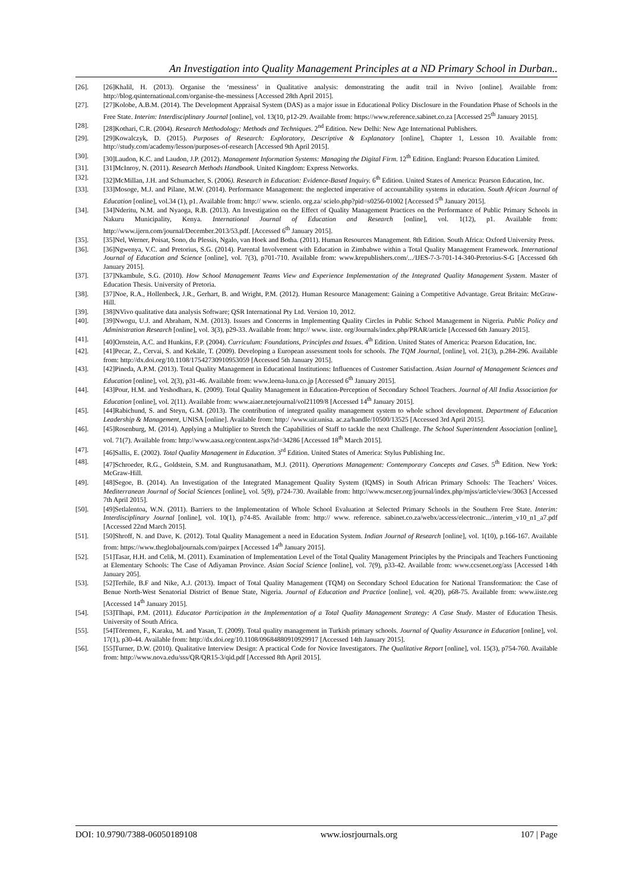An Investigation into Quality Management Principles at a ND Primary School in Durban..
[26]. [26]Khalil, H. (2013). Organise the ‘messiness’ in Qualitative analysis: demonstrating the audit trail in Nvivo [online]. Available from: http://blog.qsinternational.com/organise-the-messiness [Accessed 28th April 2015].
[27]. [27]Kolobe, A.B.M. (2014). The Development Appraisal System (DAS) as a major issue in Educational Policy Disclosure in the Foundation Phase of Schools in the Free State. Interim: Interdisciplinary Journal [online], vol. 13(10, p12-29. Available from: https://www.reference.sabinet.co.za [Accessed 25<sup>th</sup> January 2015].
[28]. [28]Kothari, C.R. (2004). Research Methodology: Methods and Techniques. 2<sup>nd</sup> Edition. New Delhi: New Age International Publishers.
[29]. [29]Kowalczyk, D. (2015). Purposes of Research: Exploratory, Descriptive & Explanatory [online], Chapter 1, Lesson 10. Available from: http://study.com/academy/lesson/purposes-of-research [Accessed 9th April 2015].
[30]. [30]Laudon, K.C. and Laudon, J.P. (2012). Management Information Systems: Managing the Digital Firm. 12<sup>th</sup> Edition. England: Pearson Education Limited.
[31]. [31]McInroy, N. (2011). Research Methods Handbook. United Kingdom: Express Networks.
[32]. [32]McMillan, J.H. and Schumacher, S. (2006). Research in Education: Evidence-Based Inquiry. 6<sup>th</sup> Edition. United States of America: Pearson Education, Inc.
[33]. [33]Mosoge, M.J. and Pilane, M.W. (2014). Performance Management: the neglected imperative of accountability systems in education. South African Journal of Education [online], vol.34 (1), p1. Available from: http:// www. scienlo. org.za/ scielo.php?pid=s0256-01002 [Accessed 5<sup>th</sup> January 2015].
[34]. [34]Nderitu, N.M. and Nyaoga, R.B. (2013). An Investigation on the Effect of Quality Management Practices on the Performance of Public Primary Schools in Nakuru Municipality, Kenya. International Journal of Education and Research [online], vol. 1(12), p1. Available from: http://www.ijern.com/journal/December.2013/53.pdf. [Accessed 6<sup>th</sup> January 2015].
[35]. [35]Nel, Werner, Poisat, Sono, du Plessis, Ngalo, van Hoek and Botha. (2011). Human Resources Management. 8th Edition. South Africa: Oxford University Press.
[36]. [36]Ngwenya, V.C. and Pretorius, S.G. (2014). Parental Involvement with Education in Zimbabwe within a Total Quality Management Framework. International Journal of Education and Science [online], vol. 7(3), p701-710. Available from: www.krepublishers.com/.../IJES-7-3-701-14-340-Pretorius-S-G [Accessed 6th January 2015].
[37]. [37]Nkambule, S.G. (2010). How School Management Teams View and Experience Implementation of the Integrated Quality Management System. Master of Education Thesis. University of Pretoria.
[38]. [37]Noe, R.A., Hollenbeck, J.R., Gerhart, B. and Wright, P.M. (2012). Human Resource Management: Gaining a Competitive Advantage. Great Britain: McGraw-Hill.
[39]. [38]NVivo qualitative data analysis Software; QSR International Pty Ltd. Version 10, 2012.
[40]. [39]Nwogu, U.J. and Abraham, N.M. (2013). Issues and Concerns in Implementing Quality Circles in Public School Management in Nigeria. Public Policy and Administration Research [online], vol. 3(3), p29-33. Available from: http:// www. iiste. org/Journals/index.php/PRAR/article [Accessed 6th January 2015].
[41]. [40]Ornstein, A.C. and Hunkins, F.P. (2004). Curriculum: Foundations, Principles and Issues. 4<sup>th</sup> Edition. United States of America: Pearson Education, Inc.
[42]. [41]Pecar, Z., Cervai, S. and Kekäle, T. (2009). Developing a European assessment tools for schools. The TQM Journal, [online], vol. 21(3), p.284-296. Available from: http://dx.doi.org/10.1108/17542730910953059 [Accessed 5th January 2015].
[43]. [42]Pineda, A.P.M. (2013). Total Quality Management in Educational Institutions: Influences of Customer Satisfaction. Asian Journal of Management Sciences and Education [online], vol. 2(3), p31-46. Available from: www.leena-luna.co.jp [Accessed 6<sup>th</sup> January 2015].
[44]. [43]Pour, H.M. and Yeshodhara, K. (2009). Total Quality Management in Education-Perception of Secondary School Teachers. Journal of All India Association for Education [online], vol. 2(11). Available from: www.aiaer.netejournal/vol21109/8 [Accessed 14<sup>th</sup> January 2015].
[45]. [44]Rabichund, S. and Steyn, G.M. (2013). The contribution of integrated quality management system to whole school development. Department of Education Leadership & Management, UNISA [online]. Available from: http:/ /www.uir.unisa. ac.za/handle/10500/13525 [Accessed 3rd April 2015].
[46]. [45]Rosenburg, M. (2014). Applying a Multiplier to Stretch the Capabilities of Staff to tackle the next Challenge. The School Superintendent Association [online], vol. 71(7). Available from: http://www.aasa.org/content.aspx?id=34286 [Accessed 18<sup>th</sup> March 2015].
[47]. [46]Sallis, E. (2002). Total Quality Management in Education. 3<sup>rd</sup> Edition. United States of America: Stylus Publishing Inc.
[48]. [47]Schroeder, R.G., Goldstein, S.M. and Rungtusanatham, M.J. (2011). Operations Management: Contemporary Concepts and Cases. 5<sup>th</sup> Edition. New York: McGraw-Hill.
[49]. [48]Segoe, B. (2014). An Investigation of the Integrated Management Quality System (IQMS) in South African Primary Schools: The Teachers’ Voices. Mediterranean Journal of Social Sciences [online], vol. 5(9), p724-730. Available from: http://www.mcser.org/journal/index.php/mjss/article/view/3063 [Accessed 7th April 2015].
[50]. [49]Setlalentoa, W.N. (2011). Barriers to the Implementation of Whole School Evaluation at Selected Primary Schools in the Southern Free State. Interim: Interdisciplinary Journal [online], vol. 10(1), p74-85. Available from: http:// www. reference. sabinet.co.za/webx/access/electronic.../interim_v10_n1_a7.pdf [Accessed 22nd March 2015].
[51]. [50]Shroff, N. and Dave, K. (2012). Total Quality Management a need in Education System. Indian Journal of Research [online], vol. 1(10), p.166-167. Available from: https://www.theglobaljournals.com/pairpex [Accessed 14<sup>th</sup> January 2015].
[52]. [51]Tasar, H.H. and Celik, M. (2011). Examination of Implementation Level of the Total Quality Management Principles by the Principals and Teachers Functioning at Elementary Schools: The Case of Adiyaman Province. Asian Social Science [online], vol. 7(9), p33-42. Available from: www.ccsenet.org/ass [Accessed 14th January 205].
[53]. [52]Terhile, B.F and Nike, A.J. (2013). Impact of Total Quality Management (TQM) on Secondary School Education for National Transformation: the Case of Benue North-West Senatorial District of Benue State, Nigeria. Journal of Education and Practice [online], vol. 4(20), p68-75. Available from: www.iiste.org [Accessed 14<sup>th</sup> January 2015].
[54]. [53]Tlhapi, P.M. (2011). Educator Participation in the Implementation of a Total Quality Management Strategy: A Case Study. Master of Education Thesis. University of South Africa.
[55]. [54]Töremen, F., Karaku, M. and Yasan, T. (2009). Total quality management in Turkish primary schools. Journal of Quality Assurance in Education [online], vol. 17(1), p30-44. Available from: http://dx.doi.org/10.1108/09684880910929917 [Accessed 14th January 2015].
[56]. [55]Turner, D.W. (2010). Qualitative Interview Design: A practical Code for Novice Investigators. The Qualitative Report [online], vol. 15(3), p754-760. Available from: http://www.nova.edu/sss/QR/QR15-3/qid.pdf [Accessed 8th April 2015].
DOI: 10.9790/7388-06050189108 www.iosrjournals.org 107 | Page